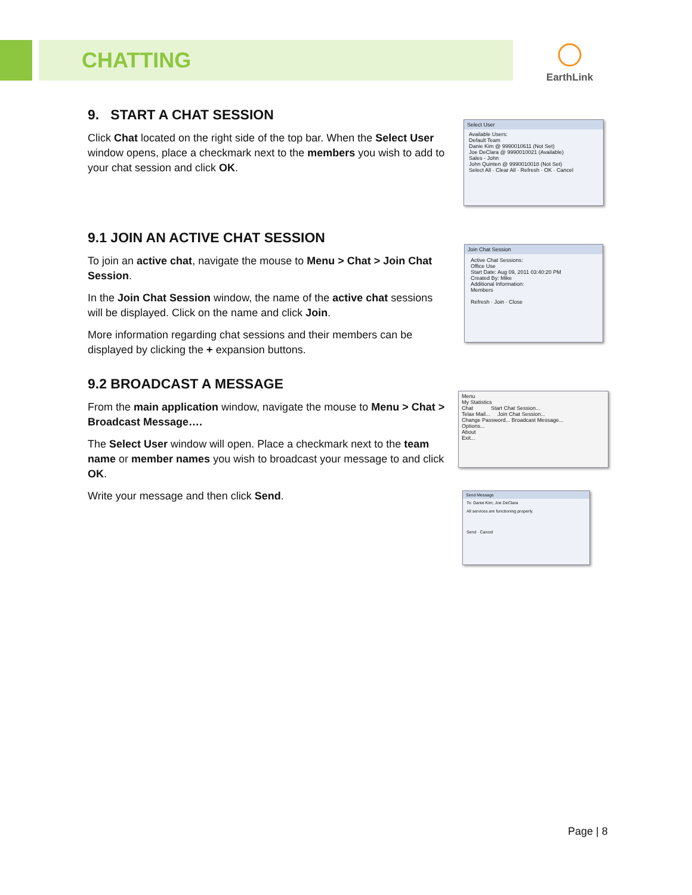CHATTING
EarthLink
9. START A CHAT SESSION
Click Chat located on the right side of the top bar. When the Select User window opens, place a checkmark next to the members you wish to add to your chat session and click OK.
9.1 JOIN AN ACTIVE CHAT SESSION
To join an active chat, navigate the mouse to Menu > Chat > Join Chat Session.
In the Join Chat Session window, the name of the active chat sessions will be displayed. Click on the name and click Join.
More information regarding chat sessions and their members can be displayed by clicking the + expansion buttons.
9.2 BROADCAST A MESSAGE
From the main application window, navigate the mouse to Menu > Chat > Broadcast Message….
The Select User window will open. Place a checkmark next to the team name or member names you wish to broadcast your message to and click OK.
Write your message and then click Send.
Select User
Available Users:
Default Team
Danie Kim @ 9990010611 (Not Set)
Joe DeClara @ 9990010021 (Available)
Sales - John
John Quinten @ 9990010018 (Not Set)
Select All · Clear All · Refresh · OK · Cancel
Join Chat Session
Active Chat Sessions:
Office Use
Start Date: Aug 09, 2011 03:40:20 PM
Created By: Mike
Additional Information:
Members
Refresh · Join · Close
Menu
My Statistics
Chat Start Chat Session...
Telax Mail... Join Chat Session...
Change Password... Broadcast Message...
Options...
About
Exit...
Send Message
To: Danie Kim; Joe DeClara
All services are functioning properly.
Send · Cancel
Page | 8